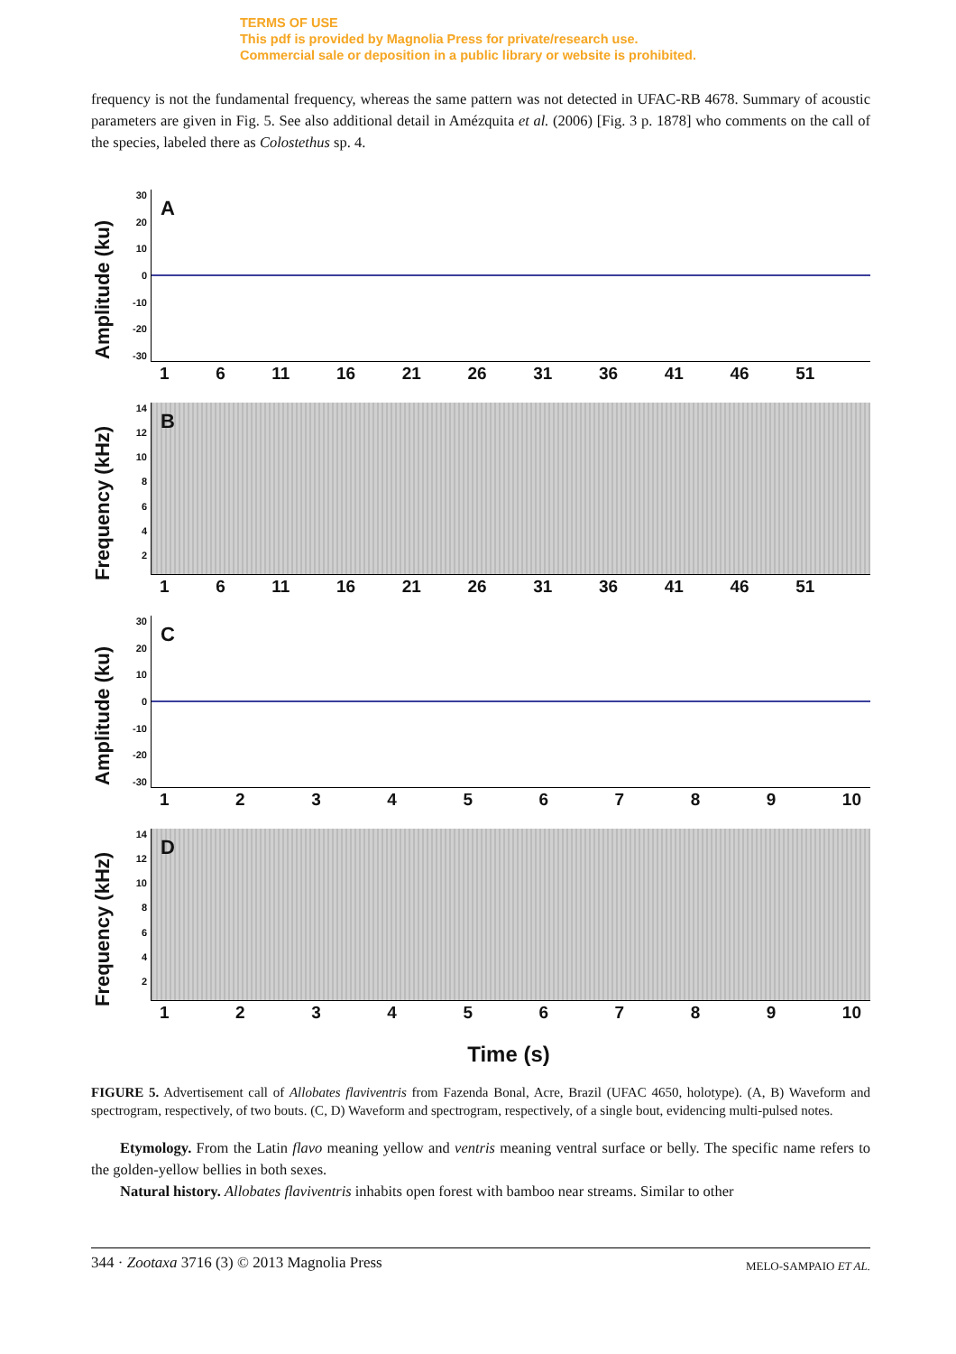TERMS OF USE
This pdf is provided by Magnolia Press for private/research use.
Commercial sale or deposition in a public library or website is prohibited.
frequency is not the fundamental frequency, whereas the same pattern was not detected in UFAC-RB 4678. Summary of acoustic parameters are given in Fig. 5. See also additional detail in Amézquita et al. (2006) [Fig. 3 p. 1878] who comments on the call of the species, labeled there as Colostethus sp. 4.
Amplitude (ku)
30
20
10
0
-10
-20
-30
A
16 11 16 21 26 31 36 41 46 51
Frequency (kHz)
14
12
10
8642
B
16 11 16 21 26 31 36 41 46 51
Amplitude (ku)
30
20
10
0
-10
-20
-30
C
123456789 10
Frequency (kHz)
14
12
10
8642
D
123456789 10
Time (s)
FIGURE 5. Advertisement call of Allobates flaviventris from Fazenda Bonal, Acre, Brazil (UFAC 4650, holotype). (A, B) Waveform and spectrogram, respectively, of two bouts. (C, D) Waveform and spectrogram, respectively, of a single bout, evidencing multi-pulsed notes.
Etymology. From the Latin flavo meaning yellow and ventris meaning ventral surface or belly. The specific name refers to the golden-yellow bellies in both sexes.
Natural history. Allobates flaviventris inhabits open forest with bamboo near streams. Similar to other
344 · Zootaxa 3716 (3) © 2013 Magnolia Press MELO-SAMPAIO ET AL.